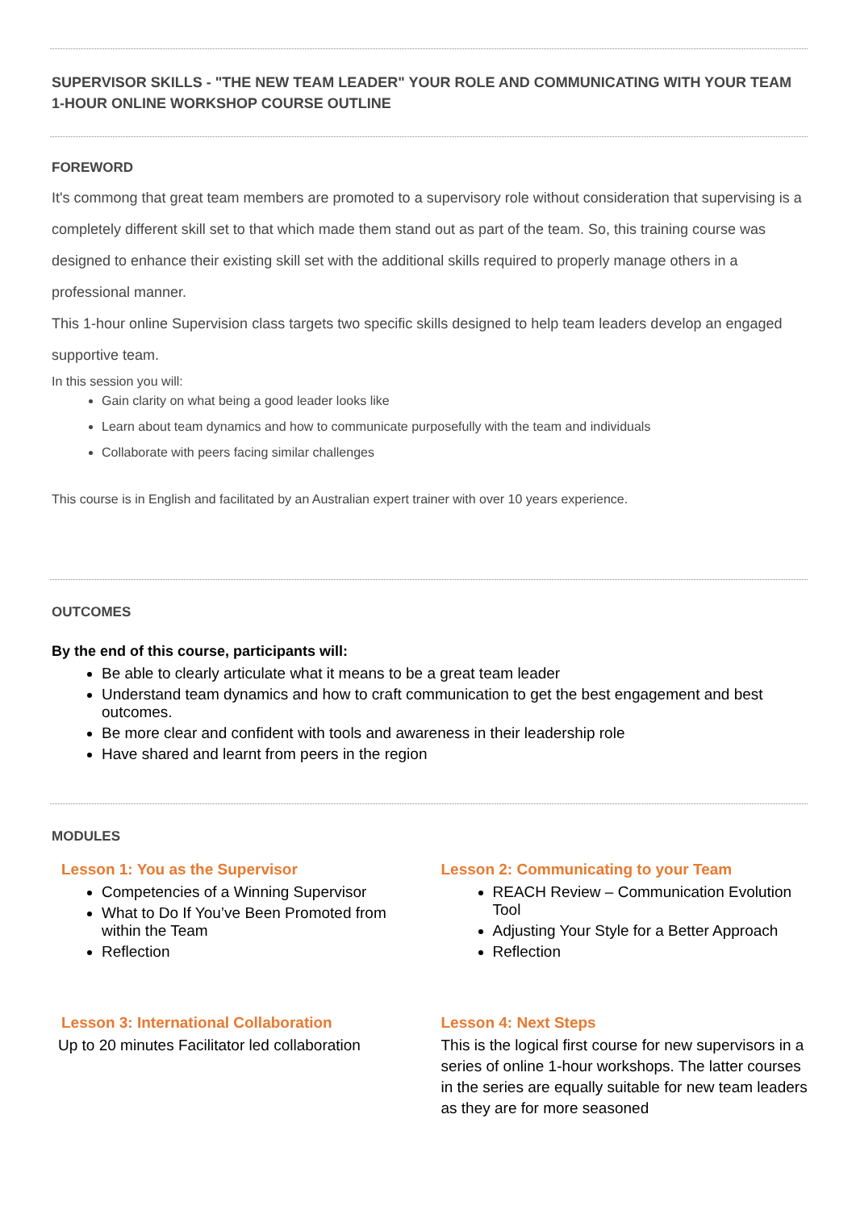SUPERVISOR SKILLS - "THE NEW TEAM LEADER" YOUR ROLE AND COMMUNICATING WITH YOUR TEAM
1-HOUR ONLINE WORKSHOP COURSE OUTLINE
FOREWORD
It's commong that great team members are promoted to a supervisory role without consideration that supervising is a completely different skill set to that which made them stand out as part of the team. So, this training course was designed to enhance their existing skill set with the additional skills required to properly manage others in a professional manner.
This 1-hour online Supervision class targets two specific skills designed to help team leaders develop an engaged supportive team.
In this session you will:
Gain clarity on what being a good leader looks like
Learn about team dynamics and how to communicate purposefully with the team and individuals
Collaborate with peers facing similar challenges
This course is in English and facilitated by an Australian expert trainer with over 10 years experience.
OUTCOMES
By the end of this course, participants will:
Be able to clearly articulate what it means to be a great team leader
Understand team dynamics and how to craft communication to get the best engagement and best outcomes.
Be more clear and confident with tools and awareness in their leadership role
Have shared and learnt from peers in the region
MODULES
Lesson 1: You as the Supervisor
Competencies of a Winning Supervisor
What to Do If You’ve Been Promoted from within the Team
Reflection
Lesson 2: Communicating to your Team
REACH Review – Communication Evolution Tool
Adjusting Your Style for a Better Approach
Reflection
Lesson 3: International Collaboration
Up to 20 minutes Facilitator led collaboration
Lesson 4: Next Steps
This is the logical first course for new supervisors in a series of online 1-hour workshops. The latter courses in the series are equally suitable for new team leaders as they are for more seasoned